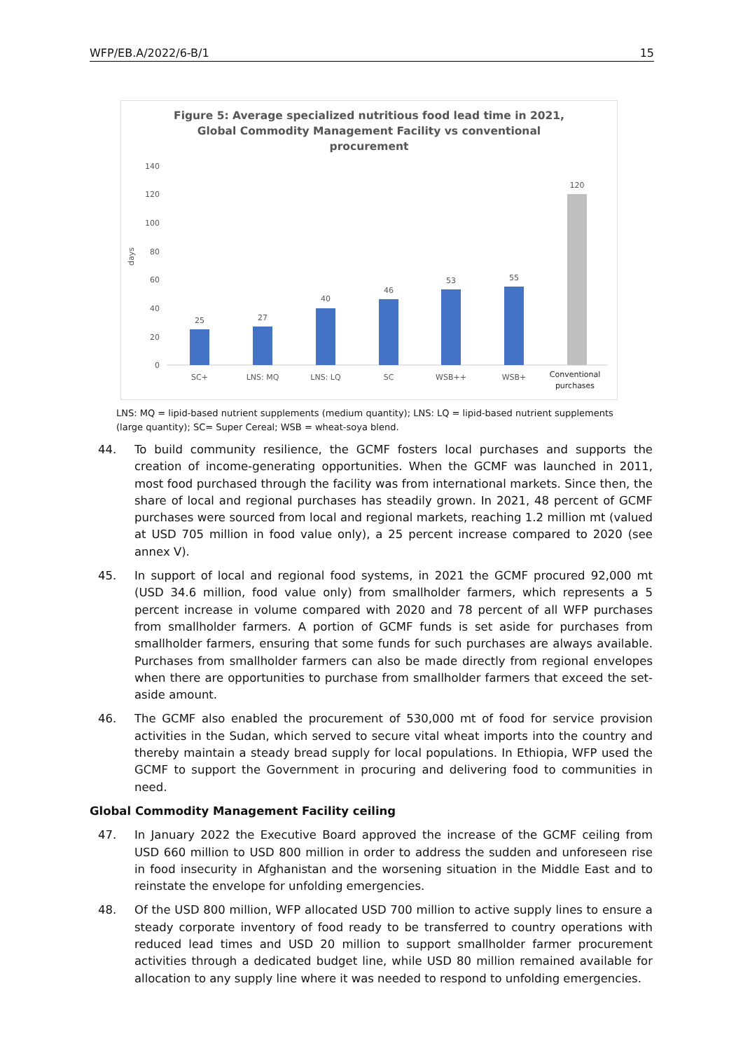WFP/EB.A/2022/6-B/1 15
Figure 5: Average specialized nutritious food lead time in 2021,
Global Commodity Management Facility vs conventional
procurement
days
140
120
100
80
60
40
20
0
25
27
40
46
53
55
120
SC+
LNS: MQ
LNS: LQ
SC
WSB++
WSB+
Conventional
purchases
LNS: MQ = lipid-based nutrient supplements (medium quantity); LNS: LQ = lipid-based nutrient supplements (large quantity); SC= Super Cereal; WSB = wheat-soya blend.
44. To build community resilience, the GCMF fosters local purchases and supports the creation of income-generating opportunities. When the GCMF was launched in 2011, most food purchased through the facility was from international markets. Since then, the share of local and regional purchases has steadily grown. In 2021, 48 percent of GCMF purchases were sourced from local and regional markets, reaching 1.2 million mt (valued at USD 705 million in food value only), a 25 percent increase compared to 2020 (see annex V).
45. In support of local and regional food systems, in 2021 the GCMF procured 92,000 mt (USD 34.6 million, food value only) from smallholder farmers, which represents a 5 percent increase in volume compared with 2020 and 78 percent of all WFP purchases from smallholder farmers. A portion of GCMF funds is set aside for purchases from smallholder farmers, ensuring that some funds for such purchases are always available. Purchases from smallholder farmers can also be made directly from regional envelopes when there are opportunities to purchase from smallholder farmers that exceed the set-aside amount.
46. The GCMF also enabled the procurement of 530,000 mt of food for service provision activities in the Sudan, which served to secure vital wheat imports into the country and thereby maintain a steady bread supply for local populations. In Ethiopia, WFP used the GCMF to support the Government in procuring and delivering food to communities in need.
Global Commodity Management Facility ceiling
47. In January 2022 the Executive Board approved the increase of the GCMF ceiling from USD 660 million to USD 800 million in order to address the sudden and unforeseen rise in food insecurity in Afghanistan and the worsening situation in the Middle East and to reinstate the envelope for unfolding emergencies.
48. Of the USD 800 million, WFP allocated USD 700 million to active supply lines to ensure a steady corporate inventory of food ready to be transferred to country operations with reduced lead times and USD 20 million to support smallholder farmer procurement activities through a dedicated budget line, while USD 80 million remained available for allocation to any supply line where it was needed to respond to unfolding emergencies.